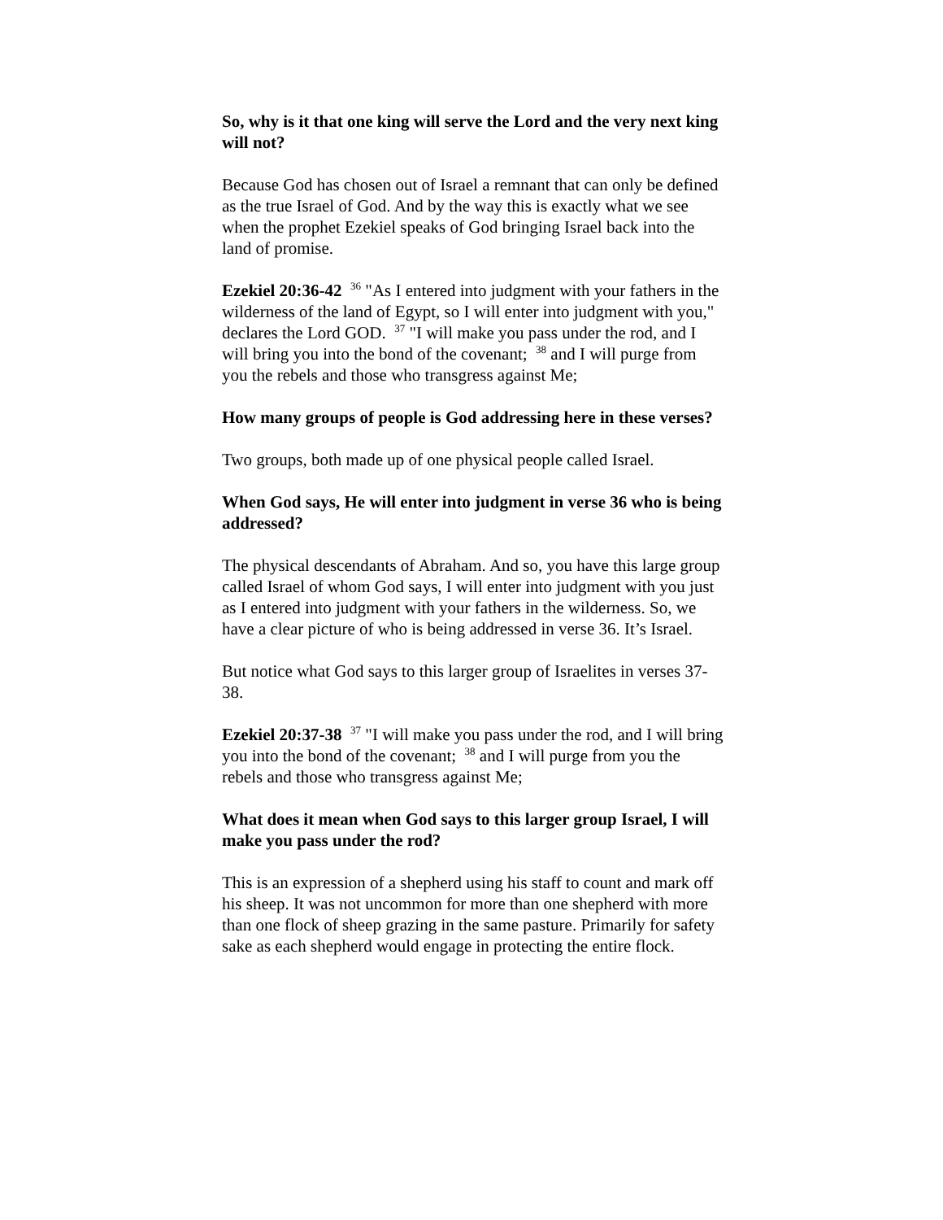So, why is it that one king will serve the Lord and the very next king will not?
Because God has chosen out of Israel a remnant that can only be defined as the true Israel of God. And by the way this is exactly what we see when the prophet Ezekiel speaks of God bringing Israel back into the land of promise.
Ezekiel 20:36-42 <sup>36</sup> "As I entered into judgment with your fathers in the wilderness of the land of Egypt, so I will enter into judgment with you," declares the Lord GOD. <sup>37</sup> "I will make you pass under the rod, and I will bring you into the bond of the covenant; <sup>38</sup> and I will purge from you the rebels and those who transgress against Me;
How many groups of people is God addressing here in these verses?
Two groups, both made up of one physical people called Israel.
When God says, He will enter into judgment in verse 36 who is being addressed?
The physical descendants of Abraham. And so, you have this large group called Israel of whom God says, I will enter into judgment with you just as I entered into judgment with your fathers in the wilderness. So, we have a clear picture of who is being addressed in verse 36. It’s Israel.
But notice what God says to this larger group of Israelites in verses 37-38.
Ezekiel 20:37-38 <sup>37</sup> "I will make you pass under the rod, and I will bring you into the bond of the covenant; <sup>38</sup> and I will purge from you the rebels and those who transgress against Me;
What does it mean when God says to this larger group Israel, I will make you pass under the rod?
This is an expression of a shepherd using his staff to count and mark off his sheep. It was not uncommon for more than one shepherd with more than one flock of sheep grazing in the same pasture. Primarily for safety sake as each shepherd would engage in protecting the entire flock.